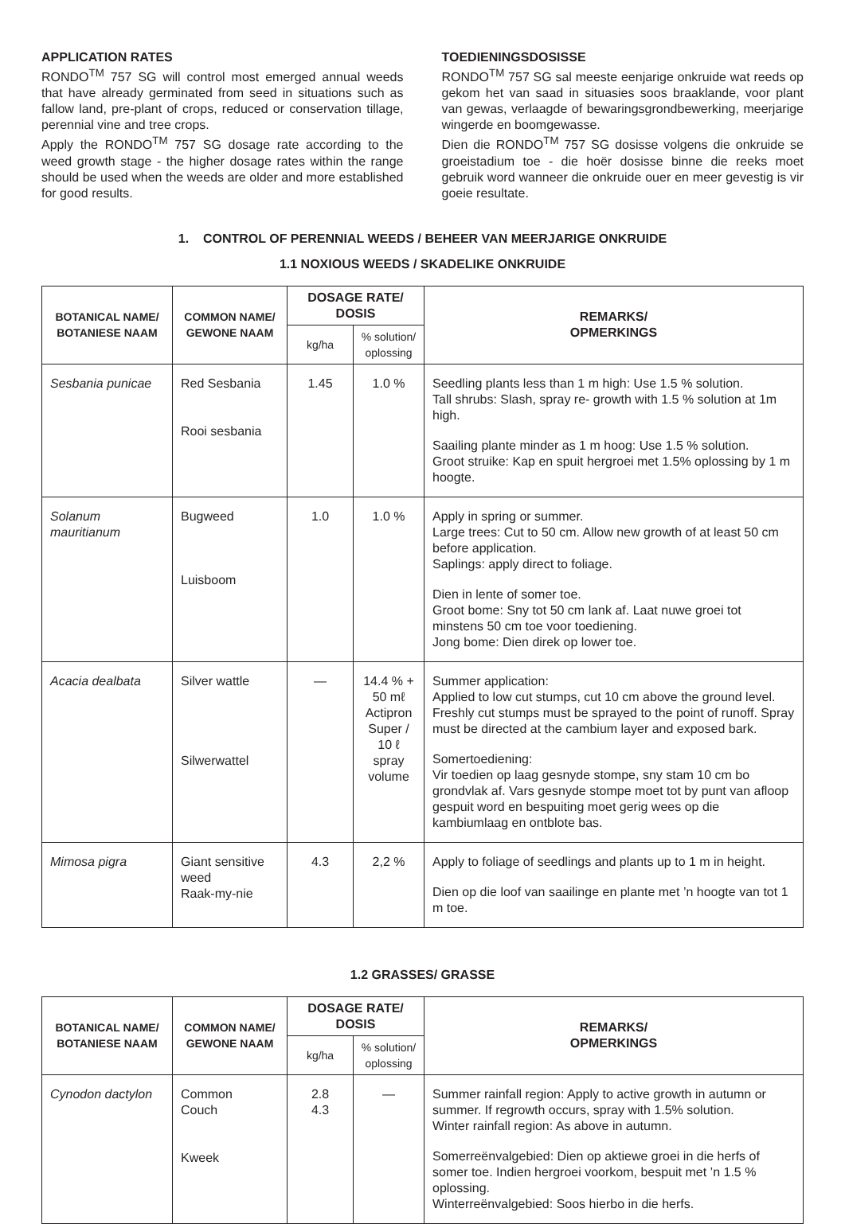APPLICATION RATES
RONDO<sup>TM</sup> 757 SG will control most emerged annual weeds that have already germinated from seed in situations such as fallow land, pre-plant of crops, reduced or conservation tillage, perennial vine and tree crops.
Apply the RONDO<sup>TM</sup> 757 SG dosage rate according to the weed growth stage - the higher dosage rates within the range should be used when the weeds are older and more established for good results.
TOEDIENINGSDOSISSE
RONDO<sup>TM</sup> 757 SG sal meeste eenjarige onkruide wat reeds op gekom het van saad in situasies soos braaklande, voor plant van gewas, verlaagde of bewaringsgrondbewerking, meerjarige wingerde en boomgewasse.
Dien die RONDO<sup>TM</sup> 757 SG dosisse volgens die onkruide se groeistadium toe - die hoër dosisse binne die reeks moet gebruik word wanneer die onkruide ouer en meer gevestig is vir goeie resultate.
1. CONTROL OF PERENNIAL WEEDS / BEHEER VAN MEERJARIGE ONKRUIDE
1.1 NOXIOUS WEEDS / SKADELIKE ONKRUIDE
| BOTANICAL NAME/ BOTANIESE NAAM | COMMON NAME/ GEWONE NAAM | DOSAGE RATE/ DOSIS | | REMARKS/ OPMERKINGS |
| --- | --- | --- | --- | --- |
| | | kg/ha | % solution/ oplossing | |
| Sesbania punicae | Red Sesbania Rooi sesbania | 1.45 | 1.0 % | Seedling plants less than 1 m high: Use 1.5 % solution. Tall shrubs: Slash, spray re- growth with 1.5 % solution at 1m high. Saailing plante minder as 1 m hoog: Use 1.5 % solution. Groot struike: Kap en spuit hergroei met 1.5% oplossing by 1 m hoogte. |
| Solanum mauritianum | Bugweed Luisboom | 1.0 | 1.0 % | Apply in spring or summer. Large trees: Cut to 50 cm. Allow new growth of at least 50 cm before application. Saplings: apply direct to foliage. Dien in lente of somer toe. Groot bome: Sny tot 50 cm lank af. Laat nuwe groei tot minstens 50 cm toe voor toediening. Jong bome: Dien direk op lower toe. |
| Acacia dealbata | Silver wattle Silwerwattel | — | 14.4 % + 50 mℓ Actipron Super / 10 ℓ spray volume | Summer application: Applied to low cut stumps, cut 10 cm above the ground level. Freshly cut stumps must be sprayed to the point of runoff. Spray must be directed at the cambium layer and exposed bark. Somertoediening: Vir toedien op laag gesnyde stompe, sny stam 10 cm bo grondvlak af. Vars gesnyde stompe moet tot by punt van afloop gespuit word en bespuiting moet gerig wees op die kambiumlaag en ontblote bas. |
| Mimosa pigra | Giant sensitive weed Raak-my-nie | 4.3 | 2,2 % | Apply to foliage of seedlings and plants up to 1 m in height. Dien op die loof van saailinge en plante met ’n hoogte van tot 1 m toe. |
1.2 GRASSES/ GRASSE
| BOTANICAL NAME/ BOTANIESE NAAM | COMMON NAME/ GEWONE NAAM | DOSAGE RATE/ DOSIS | | REMARKS/ OPMERKINGS |
| --- | --- | --- | --- | --- |
| | | kg/ha | % solution/ oplossing | |
| Cynodon dactylon | Common Couch Kweek | 2.8 4.3 | — | Summer rainfall region: Apply to active growth in autumn or summer. If regrowth occurs, spray with 1.5% solution. Winter rainfall region: As above in autumn. Somerreënvalgebied: Dien op aktiewe groei in die herfs of somer toe. Indien hergroei voorkom, bespuit met ’n 1.5 % oplossing. Winterreënvalgebied: Soos hierbo in die herfs. |